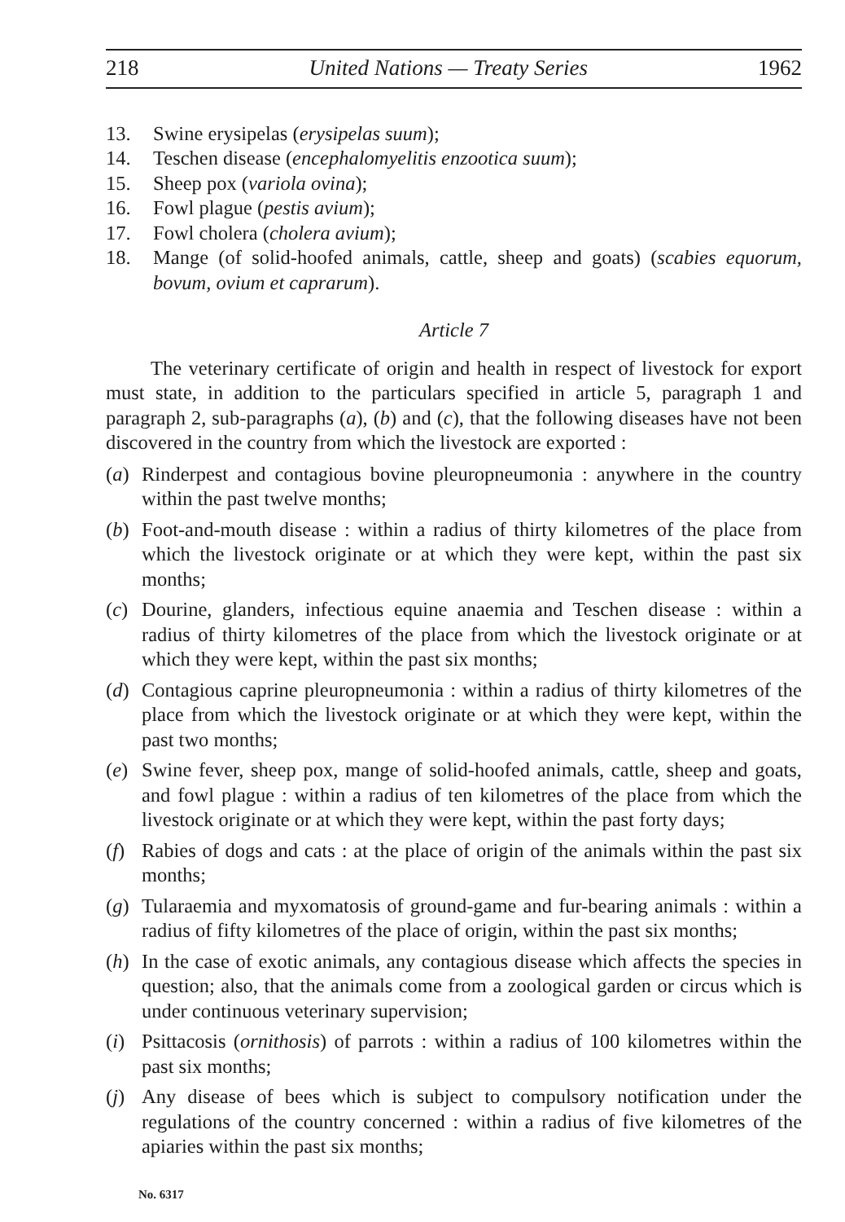218 United Nations — Treaty Series 1962
13. Swine erysipelas (erysipelas suum);
14. Teschen disease (encephalomyelitis enzootica suum);
15. Sheep pox (variola ovina);
16. Fowl plague (pestis avium);
17. Fowl cholera (cholera avium);
18. Mange (of solid-hoofed animals, cattle, sheep and goats) (scabies equorum, bovum, ovium et caprarum).
Article 7
The veterinary certificate of origin and health in respect of livestock for export must state, in addition to the particulars specified in article 5, paragraph 1 and paragraph 2, sub-paragraphs (a), (b) and (c), that the following diseases have not been discovered in the country from which the livestock are exported :
(a) Rinderpest and contagious bovine pleuropneumonia : anywhere in the country within the past twelve months;
(b) Foot-and-mouth disease : within a radius of thirty kilometres of the place from which the livestock originate or at which they were kept, within the past six months;
(c) Dourine, glanders, infectious equine anaemia and Teschen disease : within a radius of thirty kilometres of the place from which the livestock originate or at which they were kept, within the past six months;
(d) Contagious caprine pleuropneumonia : within a radius of thirty kilometres of the place from which the livestock originate or at which they were kept, within the past two months;
(e) Swine fever, sheep pox, mange of solid-hoofed animals, cattle, sheep and goats, and fowl plague : within a radius of ten kilometres of the place from which the livestock originate or at which they were kept, within the past forty days;
(f) Rabies of dogs and cats : at the place of origin of the animals within the past six months;
(g) Tularaemia and myxomatosis of ground-game and fur-bearing animals : within a radius of fifty kilometres of the place of origin, within the past six months;
(h) In the case of exotic animals, any contagious disease which affects the species in question; also, that the animals come from a zoological garden or circus which is under continuous veterinary supervision;
(i) Psittacosis (ornithosis) of parrots : within a radius of 100 kilometres within the past six months;
(j) Any disease of bees which is subject to compulsory notification under the regulations of the country concerned : within a radius of five kilometres of the apiaries within the past six months;
No. 6317